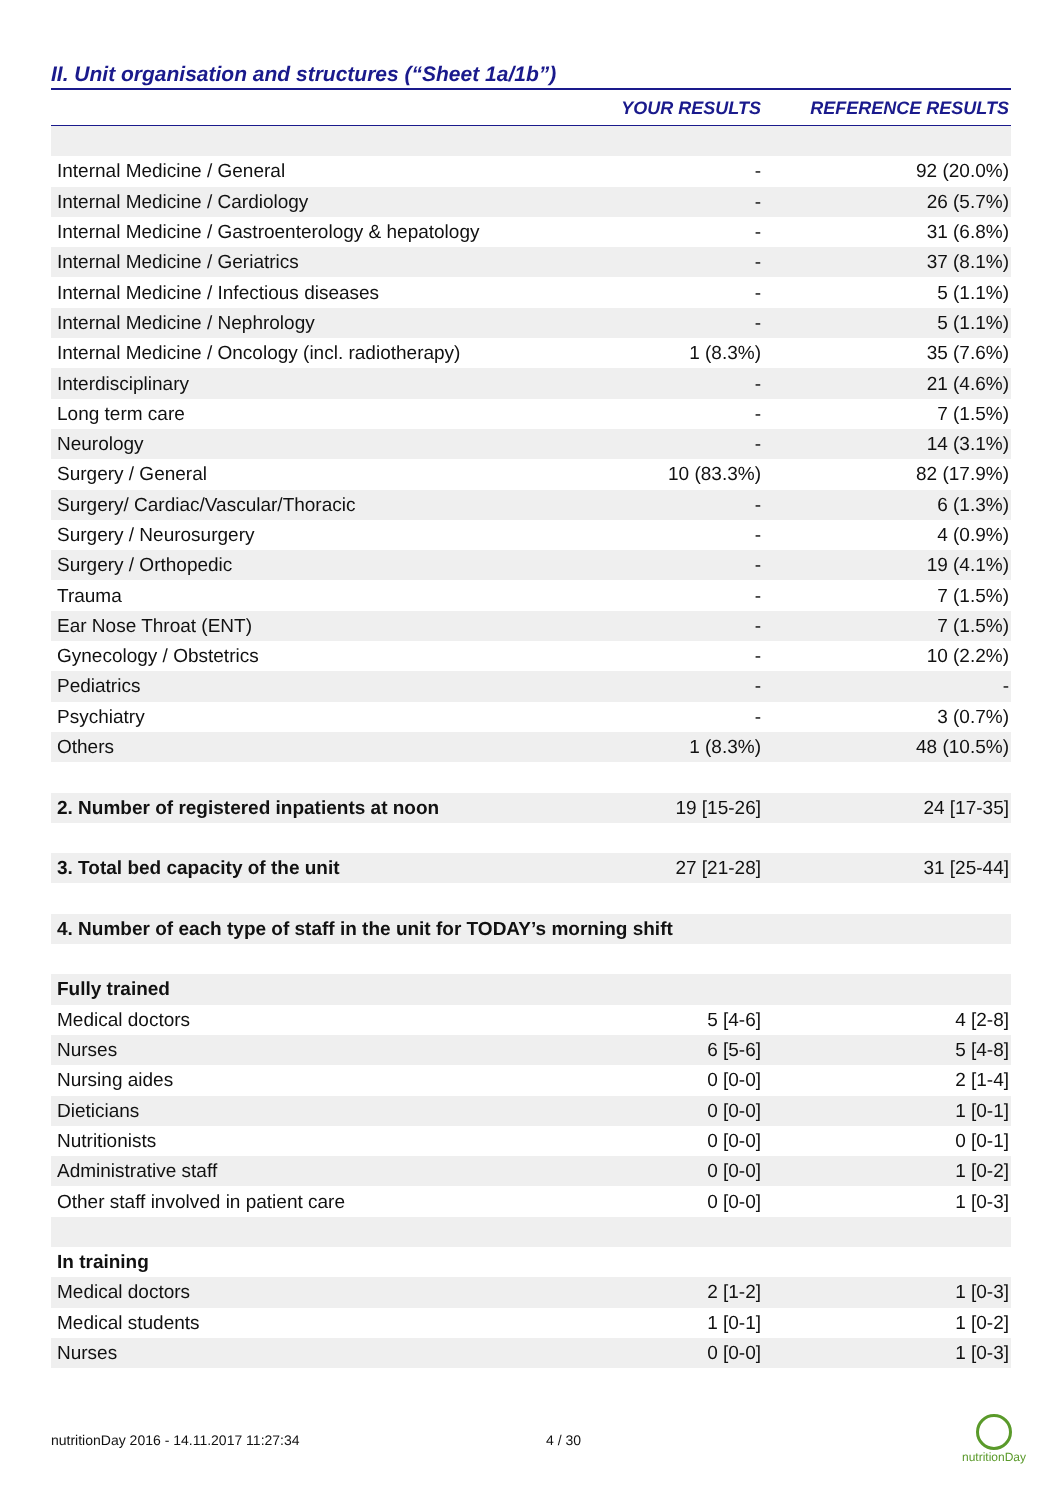II. Unit organisation and structures (“Sheet 1a/1b”)
| | YOUR RESULTS | REFERENCE RESULTS |
| --- | --- | --- |
| Internal Medicine / General | - | 92 (20.0%) |
| Internal Medicine / Cardiology | - | 26 (5.7%) |
| Internal Medicine / Gastroenterology & hepatology | - | 31 (6.8%) |
| Internal Medicine / Geriatrics | - | 37 (8.1%) |
| Internal Medicine / Infectious diseases | - | 5 (1.1%) |
| Internal Medicine / Nephrology | - | 5 (1.1%) |
| Internal Medicine / Oncology (incl. radiotherapy) | 1 (8.3%) | 35 (7.6%) |
| Interdisciplinary | - | 21 (4.6%) |
| Long term care | - | 7 (1.5%) |
| Neurology | - | 14 (3.1%) |
| Surgery / General | 10 (83.3%) | 82 (17.9%) |
| Surgery/ Cardiac/Vascular/Thoracic | - | 6 (1.3%) |
| Surgery / Neurosurgery | - | 4 (0.9%) |
| Surgery / Orthopedic | - | 19 (4.1%) |
| Trauma | - | 7 (1.5%) |
| Ear Nose Throat (ENT) | - | 7 (1.5%) |
| Gynecology / Obstetrics | - | 10 (2.2%) |
| Pediatrics | - | - |
| Psychiatry | - | 3 (0.7%) |
| Others | 1 (8.3%) | 48 (10.5%) |
| 2. Number of registered inpatients at noon | 19 [15-26] | 24 [17-35] |
| 3. Total bed capacity of the unit | 27 [21-28] | 31 [25-44] |
| 4. Number of each type of staff in the unit for TODAY’s morning shift | | |
| Fully trained | | |
| Medical doctors | 5 [4-6] | 4 [2-8] |
| Nurses | 6 [5-6] | 5 [4-8] |
| Nursing aides | 0 [0-0] | 2 [1-4] |
| Dieticians | 0 [0-0] | 1 [0-1] |
| Nutritionists | 0 [0-0] | 0 [0-1] |
| Administrative staff | 0 [0-0] | 1 [0-2] |
| Other staff involved in patient care | 0 [0-0] | 1 [0-3] |
| In training | | |
| Medical doctors | 2 [1-2] | 1 [0-3] |
| Medical students | 1 [0-1] | 1 [0-2] |
| Nurses | 0 [0-0] | 1 [0-3] |
nutritionDay 2016 - 14.11.2017 11:27:34 4 / 30
nutritionDay